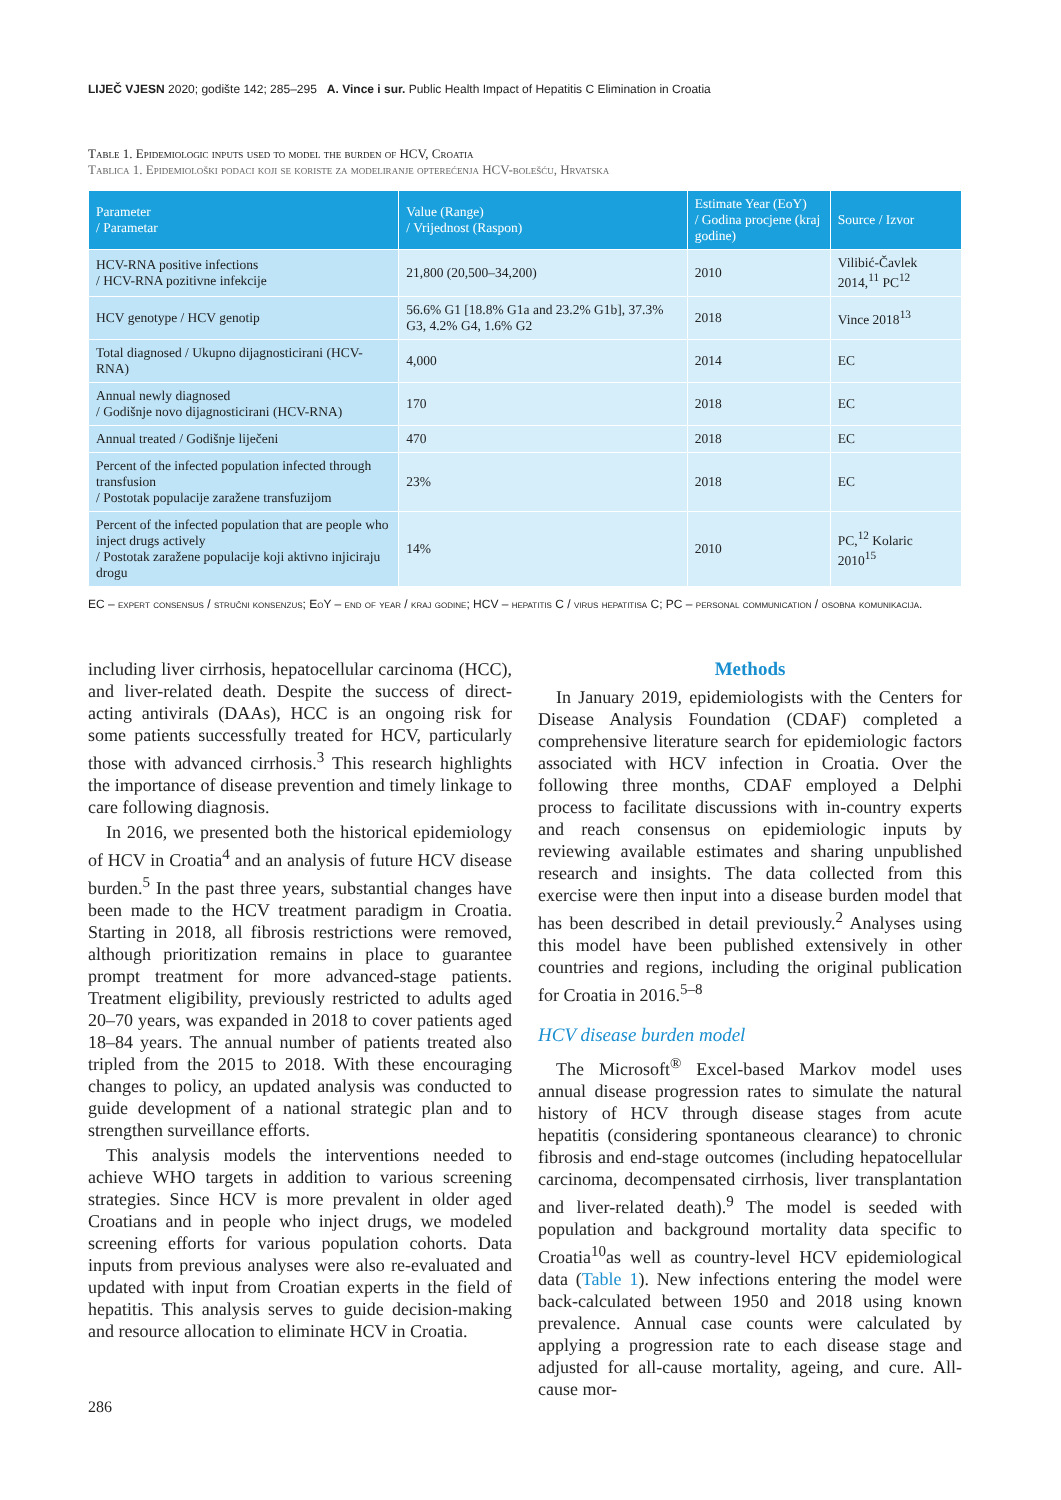LIJEČ VJESN 2020; godište 142; 285–295 A. Vince i sur. Public Health Impact of Hepatitis C Elimination in Croatia
Table 1. Epidemiologic inputs used to model the burden of HCV, Croatia
Tablica 1. Epidemiološki podaci koji se koriste za modeliranje opterećenja HCV-bolešću, Hrvatska
| Parameter / Parametar | Value (Range) / Vrijednost (Raspon) | Estimate Year (EoY) / Godina procjene (kraj godine) | Source / Izvor |
| --- | --- | --- | --- |
| HCV-RNA positive infections / HCV-RNA pozitivne infekcije | 21,800 (20,500–34,200) | 2010 | Vilibić-Čavlek 2014,<sup>11</sup> PC<sup>12</sup> |
| HCV genotype / HCV genotip | 56.6% G1 [18.8% G1a and 23.2% G1b], 37.3% G3, 4.2% G4, 1.6% G2 | 2018 | Vince 2018<sup>13</sup> |
| Total diagnosed / Ukupno dijagnosticirani (HCV-RNA) | 4,000 | 2014 | EC |
| Annual newly diagnosed / Godišnje novo dijagnosticirani (HCV-RNA) | 170 | 2018 | EC |
| Annual treated / Godišnje liječeni | 470 | 2018 | EC |
| Percent of the infected population infected through transfusion / Postotak populacije zaražene transfuzijom | 23% | 2018 | EC |
| Percent of the infected population that are people who inject drugs actively / Postotak zaražene populacije koji aktivno injiciraju drogu | 14% | 2010 | PC,<sup>12</sup> Kolaric 2010<sup>15</sup> |
EC – expert consensus / stručni konsenzus; EoY – end of year / kraj godine; HCV – hepatitis C / virus hepatitisa C; PC – personal communication / osobna komunikacija.
including liver cirrhosis, hepatocellular carcinoma (HCC), and liver-related death. Despite the success of direct-acting antivirals (DAAs), HCC is an ongoing risk for some patients successfully treated for HCV, particularly those with advanced cirrhosis.<sup>3</sup> This research highlights the importance of disease prevention and timely linkage to care following diagnosis.
In 2016, we presented both the historical epidemiology of HCV in Croatia<sup>4</sup> and an analysis of future HCV disease burden.<sup>5</sup> In the past three years, substantial changes have been made to the HCV treatment paradigm in Croatia. Starting in 2018, all fibrosis restrictions were removed, although prioritization remains in place to guarantee prompt treatment for more advanced-stage patients. Treatment eligibility, previously restricted to adults aged 20–70 years, was expanded in 2018 to cover patients aged 18–84 years. The annual number of patients treated also tripled from the 2015 to 2018. With these encouraging changes to policy, an updated analysis was conducted to guide development of a national strategic plan and to strengthen surveillance efforts.
This analysis models the interventions needed to achieve WHO targets in addition to various screening strategies. Since HCV is more prevalent in older aged Croatians and in people who inject drugs, we modeled screening efforts for various population cohorts. Data inputs from previous analyses were also re-evaluated and updated with input from Croatian experts in the field of hepatitis. This analysis serves to guide decision-making and resource allocation to eliminate HCV in Croatia.
Methods
In January 2019, epidemiologists with the Centers for Disease Analysis Foundation (CDAF) completed a comprehensive literature search for epidemiologic factors associated with HCV infection in Croatia. Over the following three months, CDAF employed a Delphi process to facilitate discussions with in-country experts and reach consensus on epidemiologic inputs by reviewing available estimates and sharing unpublished research and insights. The data collected from this exercise were then input into a disease burden model that has been described in detail previously.<sup>2</sup> Analyses using this model have been published extensively in other countries and regions, including the original publication for Croatia in 2016.<sup>5–8</sup>
HCV disease burden model
The Microsoft<sup>®</sup> Excel-based Markov model uses annual disease progression rates to simulate the natural history of HCV through disease stages from acute hepatitis (considering spontaneous clearance) to chronic fibrosis and end-stage outcomes (including hepatocellular carcinoma, decompensated cirrhosis, liver transplantation and liver-related death).<sup>9</sup> The model is seeded with population and background mortality data specific to Croatia<sup>10</sup>as well as country-level HCV epidemiological data (Table 1). New infections entering the model were back-calculated between 1950 and 2018 using known prevalence. Annual case counts were calculated by applying a progression rate to each disease stage and adjusted for all-cause mortality, ageing, and cure. All-cause mor-
286